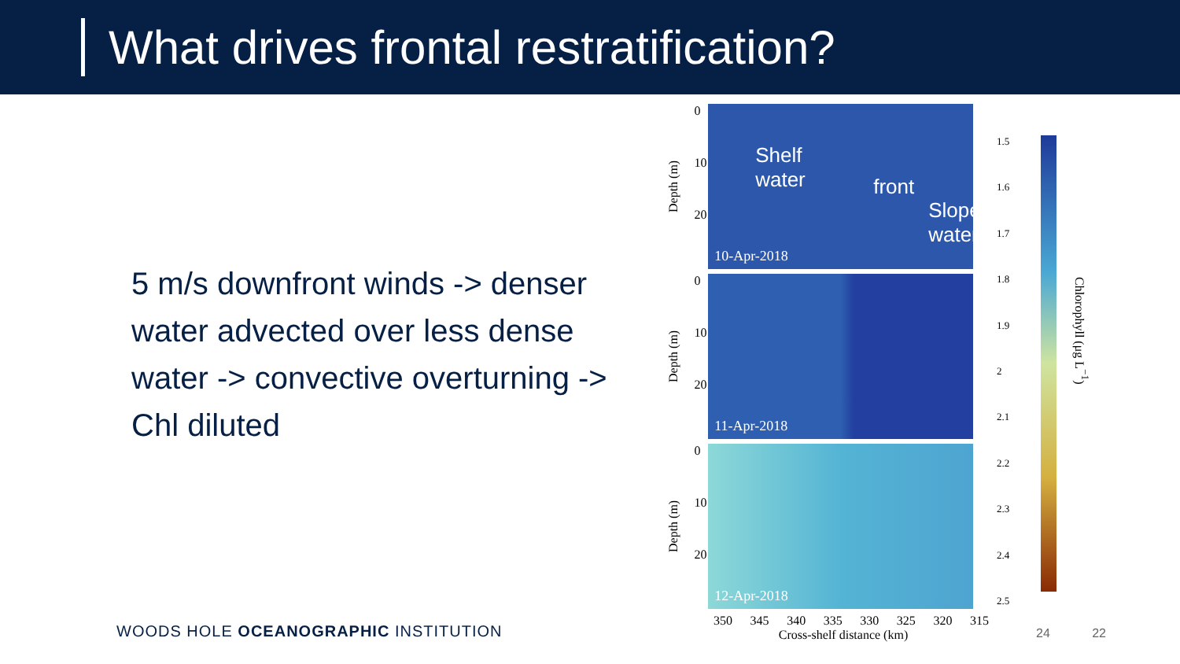What drives frontal restratification?
5 m/s downfront winds -> denser water advected over less dense water -> convective overturning -> Chl diluted
Depth (m)
0
10
20
Shelf
water front
Slope
water
10-Apr-2018
Depth (m)
0
10
20
11-Apr-2018
Depth (m)
0
10
20
12-Apr-2018
350 345 340 335 330 325 320 315
Cross-shelf distance (km)
1.5
1.6
1.7
1.8
1.9
2
2.1
2.2
2.3
2.4
2.5
Chlorophyll (μg L<sup>−1</sup>)
WOODS HOLE OCEANOGRAPHIC INSTITUTION
24 22